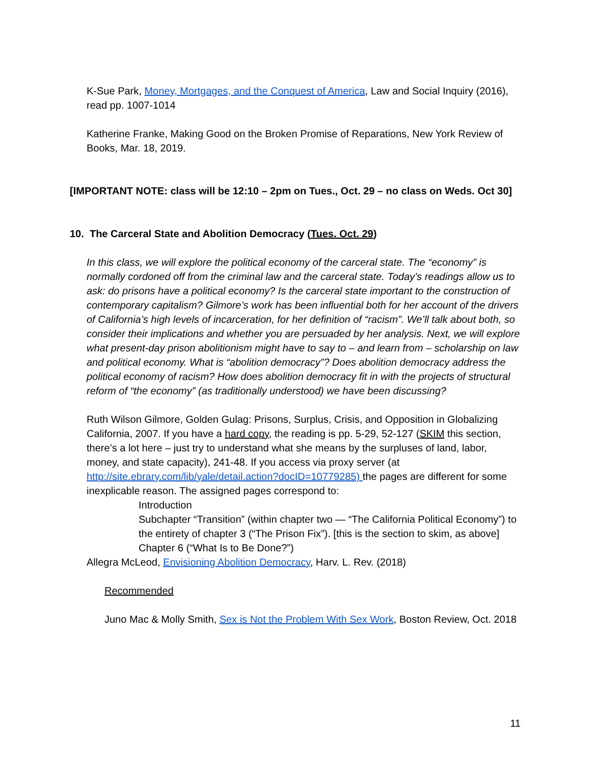K-Sue Park, Money, Mortgages, and the Conquest of America, Law and Social Inquiry (2016), read pp. 1007-1014
Katherine Franke, Making Good on the Broken Promise of Reparations, New York Review of Books, Mar. 18, 2019.
[IMPORTANT NOTE: class will be 12:10 – 2pm on Tues., Oct. 29 – no class on Weds. Oct 30]
10. The Carceral State and Abolition Democracy (Tues. Oct. 29)
In this class, we will explore the political economy of the carceral state. The “economy” is normally cordoned off from the criminal law and the carceral state. Today’s readings allow us to ask: do prisons have a political economy? Is the carceral state important to the construction of contemporary capitalism? Gilmore’s work has been influential both for her account of the drivers of California’s high levels of incarceration, for her definition of “racism”. We’ll talk about both, so consider their implications and whether you are persuaded by her analysis. Next, we will explore what present-day prison abolitionism might have to say to – and learn from – scholarship on law and political economy. What is “abolition democracy”? Does abolition democracy address the political economy of racism? How does abolition democracy fit in with the projects of structural reform of “the economy” (as traditionally understood) we have been discussing?
Ruth Wilson Gilmore, Golden Gulag: Prisons, Surplus, Crisis, and Opposition in Globalizing California, 2007. If you have a hard copy, the reading is pp. 5-29, 52-127 (SKIM this section, there’s a lot here – just try to understand what she means by the surpluses of land, labor, money, and state capacity), 241-48. If you access via proxy server (at http://site.ebrary.com/lib/yale/detail.action?docID=10779285) the pages are different for some inexplicable reason. The assigned pages correspond to:
Introduction
Subchapter “Transition” (within chapter two — “The California Political Economy”) to the entirety of chapter 3 (“The Prison Fix”). [this is the section to skim, as above]
Chapter 6 (“What Is to Be Done?”)
Allegra McLeod, Envisioning Abolition Democracy, Harv. L. Rev. (2018)
Recommended
Juno Mac & Molly Smith, Sex is Not the Problem With Sex Work, Boston Review, Oct. 2018
11